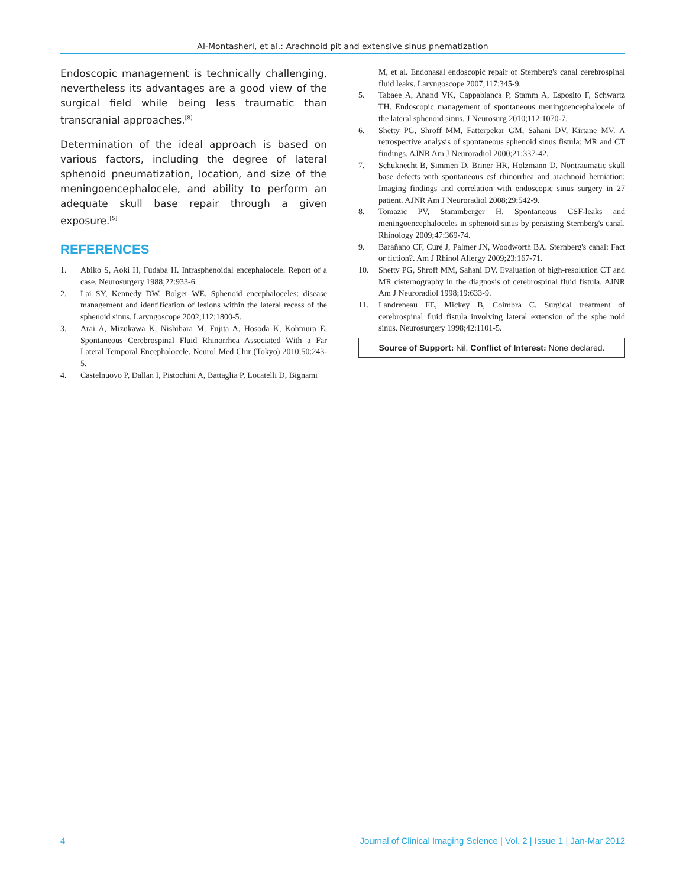Al-Montasheri, et al.: Arachnoid pit and extensive sinus pnematization
Endoscopic management is technically challenging, nevertheless its advantages are a good view of the surgical field while being less traumatic than transcranial approaches.<sup>[8]</sup>
Determination of the ideal approach is based on various factors, including the degree of lateral sphenoid pneumatization, location, and size of the meningoencephalocele, and ability to perform an adequate skull base repair through a given exposure.<sup>[5]</sup>
REFERENCES
1. Abiko S, Aoki H, Fudaba H. Intrasphenoidal encephalocele. Report of a case. Neurosurgery 1988;22:933-6.
2. Lai SY, Kennedy DW, Bolger WE. Sphenoid encephaloceles: disease management and identification of lesions within the lateral recess of the sphenoid sinus. Laryngoscope 2002;112:1800-5.
3. Arai A, Mizukawa K, Nishihara M, Fujita A, Hosoda K, Kohmura E. Spontaneous Cerebrospinal Fluid Rhinorrhea Associated With a Far Lateral Temporal Encephalocele. Neurol Med Chir (Tokyo) 2010;50:243-5.
4. Castelnuovo P, Dallan I, Pistochini A, Battaglia P, Locatelli D, Bignami
M, et al. Endonasal endoscopic repair of Sternberg's canal cerebrospinal fluid leaks. Laryngoscope 2007;117:345-9.
5. Tabaee A, Anand VK, Cappabianca P, Stamm A, Esposito F, Schwartz TH. Endoscopic management of spontaneous meningoencephalocele of the lateral sphenoid sinus. J Neurosurg 2010;112:1070-7.
6. Shetty PG, Shroff MM, Fatterpekar GM, Sahani DV, Kirtane MV. A retrospective analysis of spontaneous sphenoid sinus fistula: MR and CT findings. AJNR Am J Neuroradiol 2000;21:337-42.
7. Schuknecht B, Simmen D, Briner HR, Holzmann D. Nontraumatic skull base defects with spontaneous csf rhinorrhea and arachnoid herniation: Imaging findings and correlation with endoscopic sinus surgery in 27 patient. AJNR Am J Neuroradiol 2008;29:542-9.
8. Tomazic PV, Stammberger H. Spontaneous CSF-leaks and meningoencephaloceles in sphenoid sinus by persisting Sternberg's canal. Rhinology 2009;47:369-74.
9. Barañano CF, Curé J, Palmer JN, Woodworth BA. Sternberg's canal: Fact or fiction?. Am J Rhinol Allergy 2009;23:167-71.
10. Shetty PG, Shroff MM, Sahani DV. Evaluation of high-resolution CT and MR cisternography in the diagnosis of cerebrospinal fluid fistula. AJNR Am J Neuroradiol 1998;19:633-9.
11. Landreneau FE, Mickey B, Coimbra C. Surgical treatment of cerebrospinal fluid fistula involving lateral extension of the sphe noid sinus. Neurosurgery 1998;42:1101-5.
Source of Support: Nil, Conflict of Interest: None declared.
4 Journal of Clinical Imaging Science | Vol. 2 | Issue 1 | Jan-Mar 2012